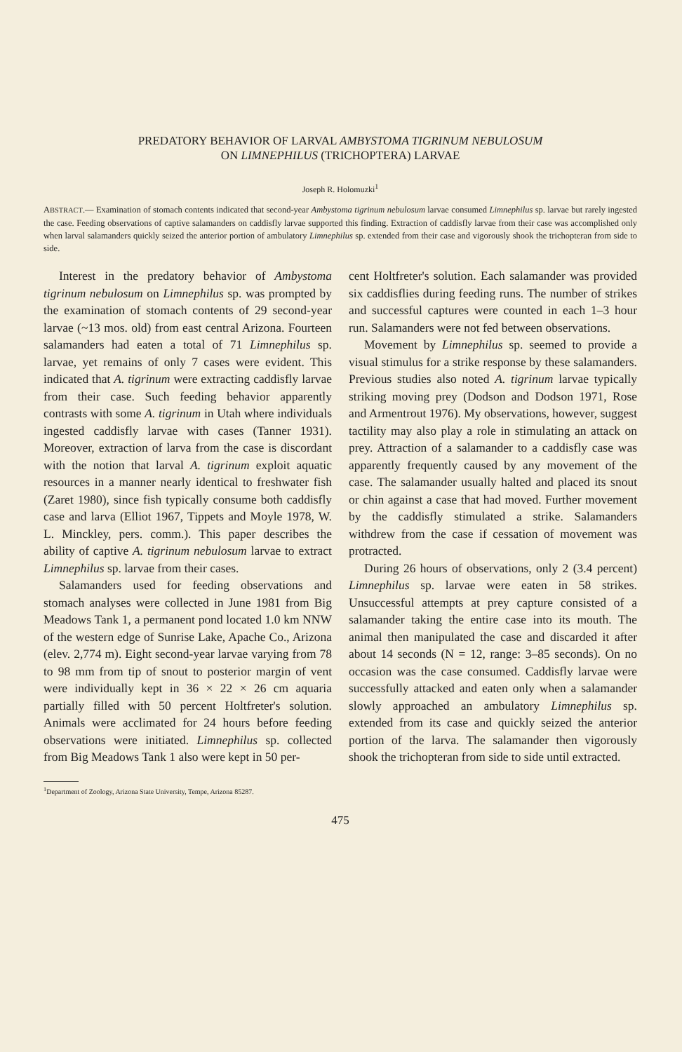PREDATORY BEHAVIOR OF LARVAL AMBYSTOMA TIGRINUM NEBULOSUM
ON LIMNEPHILUS (TRICHOPTERA) LARVAE
Joseph R. Holomuzki<sup>1</sup>
ABSTRACT.— Examination of stomach contents indicated that second-year Ambystoma tigrinum nebulosum larvae consumed Limnephilus sp. larvae but rarely ingested the case. Feeding observations of captive salamanders on caddisfly larvae supported this finding. Extraction of caddisfly larvae from their case was accomplished only when larval salamanders quickly seized the anterior portion of ambulatory Limnephilus sp. extended from their case and vigorously shook the trichopteran from side to side.
Interest in the predatory behavior of Ambystoma tigrinum nebulosum on Limnephilus sp. was prompted by the examination of stomach contents of 29 second-year larvae (~13 mos. old) from east central Arizona. Fourteen salamanders had eaten a total of 71 Limnephilus sp. larvae, yet remains of only 7 cases were evident. This indicated that A. tigrinum were extracting caddisfly larvae from their case. Such feeding behavior apparently contrasts with some A. tigrinum in Utah where individuals ingested caddisfly larvae with cases (Tanner 1931). Moreover, extraction of larva from the case is discordant with the notion that larval A. tigrinum exploit aquatic resources in a manner nearly identical to freshwater fish (Zaret 1980), since fish typically consume both caddisfly case and larva (Elliot 1967, Tippets and Moyle 1978, W. L. Minckley, pers. comm.). This paper describes the ability of captive A. tigrinum nebulosum larvae to extract Limnephilus sp. larvae from their cases.
Salamanders used for feeding observations and stomach analyses were collected in June 1981 from Big Meadows Tank 1, a permanent pond located 1.0 km NNW of the western edge of Sunrise Lake, Apache Co., Arizona (elev. 2,774 m). Eight second-year larvae varying from 78 to 98 mm from tip of snout to posterior margin of vent were individually kept in 36 × 22 × 26 cm aquaria partially filled with 50 percent Holtfreter's solution. Animals were acclimated for 24 hours before feeding observations were initiated. Limnephilus sp. collected from Big Meadows Tank 1 also were kept in 50 per-
cent Holtfreter's solution. Each salamander was provided six caddisflies during feeding runs. The number of strikes and successful captures were counted in each 1–3 hour run. Salamanders were not fed between observations.
Movement by Limnephilus sp. seemed to provide a visual stimulus for a strike response by these salamanders. Previous studies also noted A. tigrinum larvae typically striking moving prey (Dodson and Dodson 1971, Rose and Armentrout 1976). My observations, however, suggest tactility may also play a role in stimulating an attack on prey. Attraction of a salamander to a caddisfly case was apparently frequently caused by any movement of the case. The salamander usually halted and placed its snout or chin against a case that had moved. Further movement by the caddisfly stimulated a strike. Salamanders withdrew from the case if cessation of movement was protracted.
During 26 hours of observations, only 2 (3.4 percent) Limnephilus sp. larvae were eaten in 58 strikes. Unsuccessful attempts at prey capture consisted of a salamander taking the entire case into its mouth. The animal then manipulated the case and discarded it after about 14 seconds (N = 12, range: 3–85 seconds). On no occasion was the case consumed. Caddisfly larvae were successfully attacked and eaten only when a salamander slowly approached an ambulatory Limnephilus sp. extended from its case and quickly seized the anterior portion of the larva. The salamander then vigorously shook the trichopteran from side to side until extracted.
<sup>1</sup> Department of Zoology, Arizona State University, Tempe, Arizona 85287.
475